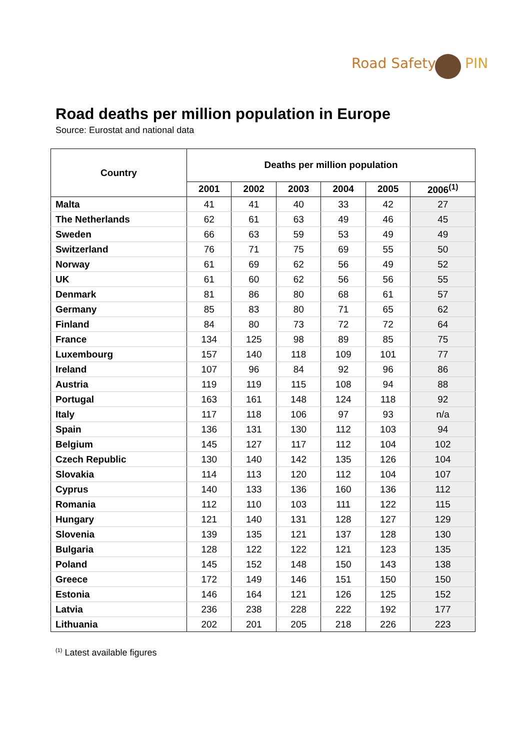Road Safety PIN
Road deaths per million population in Europe
Source: Eurostat and national data
| Country | Deaths per million population | | | | | |
| --- | --- | --- | --- | --- | --- | --- |
| | 2001 | 2002 | 2003 | 2004 | 2005 | 2006<sup>(1)</sup> |
| Malta | 41 | 41 | 40 | 33 | 42 | 27 |
| The Netherlands | 62 | 61 | 63 | 49 | 46 | 45 |
| Sweden | 66 | 63 | 59 | 53 | 49 | 49 |
| Switzerland | 76 | 71 | 75 | 69 | 55 | 50 |
| Norway | 61 | 69 | 62 | 56 | 49 | 52 |
| UK | 61 | 60 | 62 | 56 | 56 | 55 |
| Denmark | 81 | 86 | 80 | 68 | 61 | 57 |
| Germany | 85 | 83 | 80 | 71 | 65 | 62 |
| Finland | 84 | 80 | 73 | 72 | 72 | 64 |
| France | 134 | 125 | 98 | 89 | 85 | 75 |
| Luxembourg | 157 | 140 | 118 | 109 | 101 | 77 |
| Ireland | 107 | 96 | 84 | 92 | 96 | 86 |
| Austria | 119 | 119 | 115 | 108 | 94 | 88 |
| Portugal | 163 | 161 | 148 | 124 | 118 | 92 |
| Italy | 117 | 118 | 106 | 97 | 93 | n/a |
| Spain | 136 | 131 | 130 | 112 | 103 | 94 |
| Belgium | 145 | 127 | 117 | 112 | 104 | 102 |
| Czech Republic | 130 | 140 | 142 | 135 | 126 | 104 |
| Slovakia | 114 | 113 | 120 | 112 | 104 | 107 |
| Cyprus | 140 | 133 | 136 | 160 | 136 | 112 |
| Romania | 112 | 110 | 103 | 111 | 122 | 115 |
| Hungary | 121 | 140 | 131 | 128 | 127 | 129 |
| Slovenia | 139 | 135 | 121 | 137 | 128 | 130 |
| Bulgaria | 128 | 122 | 122 | 121 | 123 | 135 |
| Poland | 145 | 152 | 148 | 150 | 143 | 138 |
| Greece | 172 | 149 | 146 | 151 | 150 | 150 |
| Estonia | 146 | 164 | 121 | 126 | 125 | 152 |
| Latvia | 236 | 238 | 228 | 222 | 192 | 177 |
| Lithuania | 202 | 201 | 205 | 218 | 226 | 223 |
<sup>(1)</sup> Latest available figures